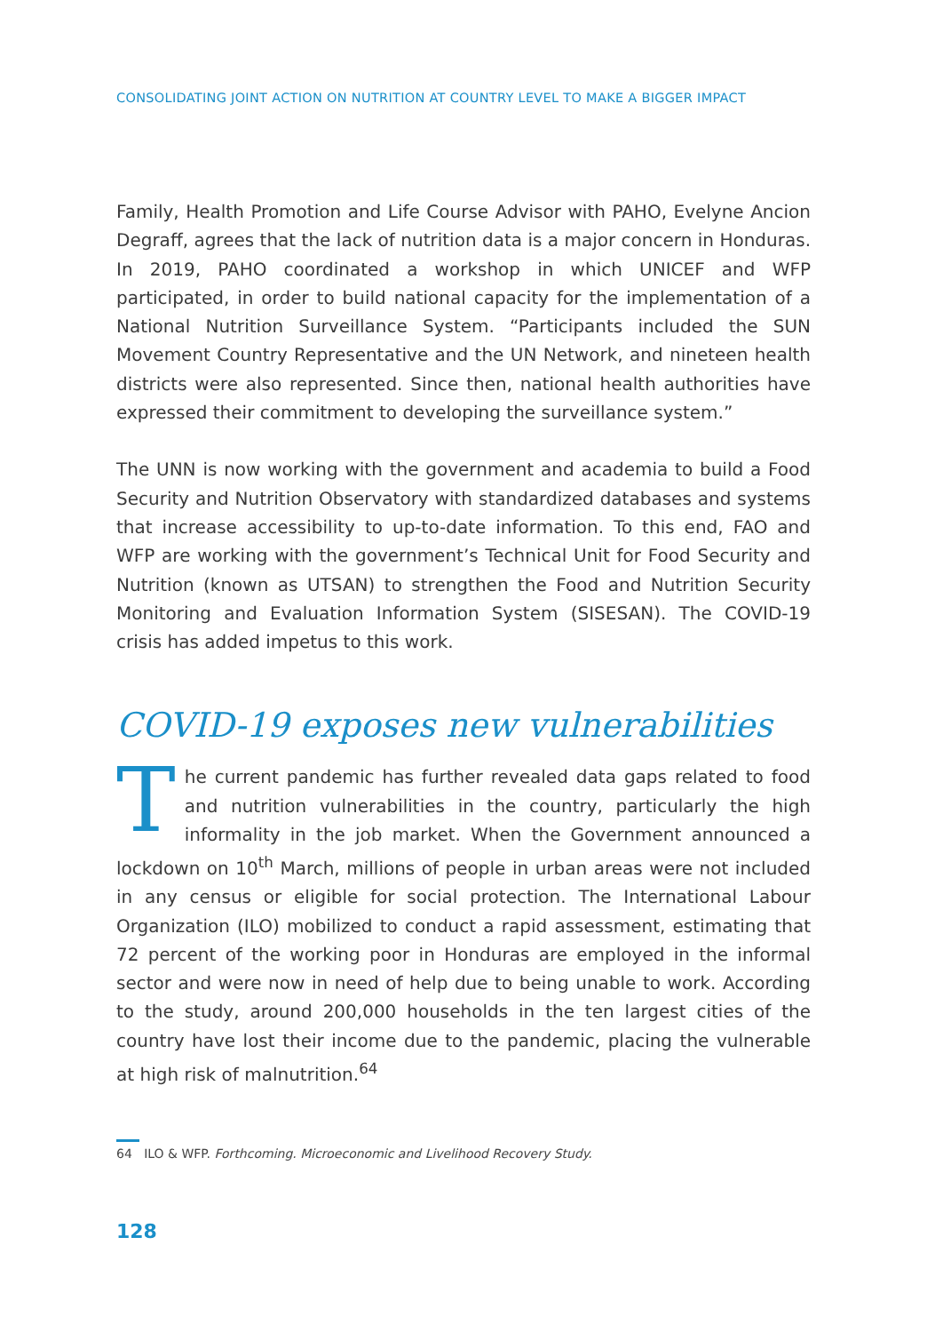CONSOLIDATING JOINT ACTION ON NUTRITION AT COUNTRY LEVEL TO MAKE A BIGGER IMPACT
Family, Health Promotion and Life Course Advisor with PAHO, Evelyne Ancion Degraff, agrees that the lack of nutrition data is a major concern in Honduras. In 2019, PAHO coordinated a workshop in which UNICEF and WFP participated, in order to build national capacity for the implementation of a National Nutrition Surveillance System. “Participants included the SUN Movement Country Representative and the UN Network, and nineteen health districts were also represented. Since then, national health authorities have expressed their commitment to developing the surveillance system.”
The UNN is now working with the government and academia to build a Food Security and Nutrition Observatory with standardized databases and systems that increase accessibility to up-to-date information. To this end, FAO and WFP are working with the government’s Technical Unit for Food Security and Nutrition (known as UTSAN) to strengthen the Food and Nutrition Security Monitoring and Evaluation Information System (SISESAN). The COVID-19 crisis has added impetus to this work.
COVID-19 exposes new vulnerabilities
The current pandemic has further revealed data gaps related to food and nutrition vulnerabilities in the country, particularly the high informality in the job market. When the Government announced a lockdown on 10<sup>th</sup> March, millions of people in urban areas were not included in any census or eligible for social protection. The International Labour Organization (ILO) mobilized to conduct a rapid assessment, estimating that 72 percent of the working poor in Honduras are employed in the informal sector and were now in need of help due to being unable to work. According to the study, around 200,000 households in the ten largest cities of the country have lost their income due to the pandemic, placing the vulnerable at high risk of malnutrition.<sup>64</sup>
64 ILO & WFP. Forthcoming. Microeconomic and Livelihood Recovery Study.
128